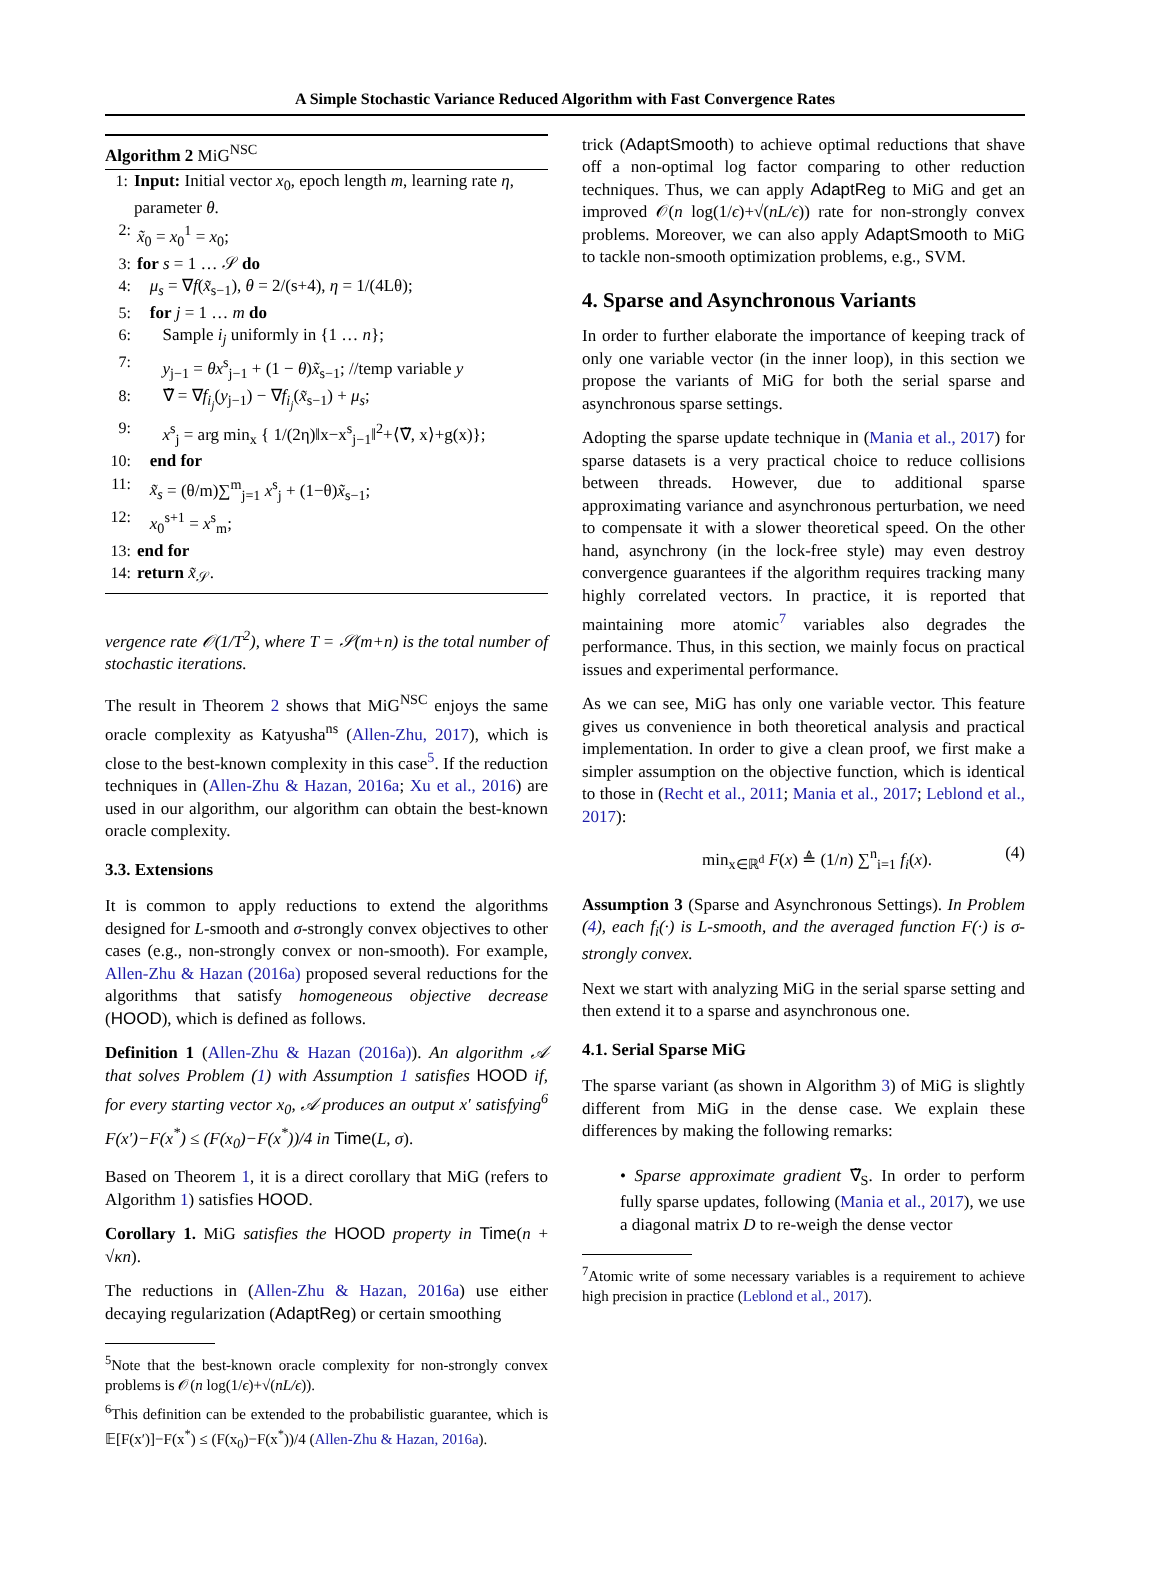A Simple Stochastic Variance Reduced Algorithm with Fast Convergence Rates
Algorithm 2 MiG<sup>NSC</sup>
1: Input: Initial vector x<sub>0</sub>, epoch length m, learning rate η, parameter θ.
2: x̃<sub>0</sub> = x<sub>0</sub><sup>1</sup> = x<sub>0</sub>;
3: for s = 1 … 𝒮 do
4: μ<sub>s</sub> = ∇f(x̃<sub>s−1</sub>), θ = 2/(s+4), η = 1/(4Lθ);
5: for j = 1 … m do
6: Sample i<sub>j</sub> uniformly in {1 … n};
7: y<sub>j−1</sub> = θx<sup>s</sup><sub>j−1</sub> + (1 − θ)x̃<sub>s−1</sub>; //temp variable y
8: ∇̃ = ∇f<sub>i<sub>j</sub></sub>(y<sub>j−1</sub>) − ∇f<sub>i<sub>j</sub></sub>(x̃<sub>s−1</sub>) + μ<sub>s</sub>;
9: x<sup>s</sup><sub>j</sub> = arg min<sub>x</sub> { 1/(2η)‖x−x<sup>s</sup><sub>j−1</sub>‖<sup>2</sup>+⟨∇̃, x⟩+g(x)};
10: end for
11: x̃<sub>s</sub> = (θ/m)∑<sup>m</sup><sub>j=1</sub> x<sup>s</sup><sub>j</sub> + (1−θ)x̃<sub>s−1</sub>;
12: x<sub>0</sub><sup>s+1</sup> = x<sup>s</sup><sub>m</sub>;
13: end for
14: return x̃<sub>𝒮</sub>.
vergence rate 𝒪(1/T<sup>2</sup>), where T = 𝒮(m+n) is the total number of stochastic iterations.
The result in Theorem 2 shows that MiG<sup>NSC</sup> enjoys the same oracle complexity as Katyusha<sup>ns</sup> (Allen-Zhu, 2017), which is close to the best-known complexity in this case<sup>5</sup>. If the reduction techniques in (Allen-Zhu & Hazan, 2016a; Xu et al., 2016) are used in our algorithm, our algorithm can obtain the best-known oracle complexity.
3.3. Extensions
It is common to apply reductions to extend the algorithms designed for L-smooth and σ-strongly convex objectives to other cases (e.g., non-strongly convex or non-smooth). For example, Allen-Zhu & Hazan (2016a) proposed several reductions for the algorithms that satisfy homogeneous objective decrease (HOOD), which is defined as follows.
Definition 1 (Allen-Zhu & Hazan (2016a)). An algorithm 𝒜 that solves Problem (1) with Assumption 1 satisfies HOOD if, for every starting vector x<sub>0</sub>, 𝒜 produces an output x′ satisfying<sup>6</sup> F(x′)−F(x<sup>*</sup>) ≤ (F(x<sub>0</sub>)−F(x<sup>*</sup>))/4 in Time(L, σ).
Based on Theorem 1, it is a direct corollary that MiG (refers to Algorithm 1) satisfies HOOD.
Corollary 1. MiG satisfies the HOOD property in Time(n + √κn).
The reductions in (Allen-Zhu & Hazan, 2016a) use either decaying regularization (AdaptReg) or certain smoothing
<sup>5</sup> Note that the best-known oracle complexity for non-strongly convex problems is 𝒪(n log(1/ϵ)+√(nL/ϵ)).
<sup>6</sup> This definition can be extended to the probabilistic guarantee, which is 𝔼[F(x′)]−F(x<sup>*</sup>) ≤ (F(x<sub>0</sub>)−F(x<sup>*</sup>))/4 (Allen-Zhu & Hazan, 2016a).
trick (AdaptSmooth) to achieve optimal reductions that shave off a non-optimal log factor comparing to other reduction techniques. Thus, we can apply AdaptReg to MiG and get an improved 𝒪(n log(1/ϵ)+√(nL/ϵ)) rate for non-strongly convex problems. Moreover, we can also apply AdaptSmooth to MiG to tackle non-smooth optimization problems, e.g., SVM.
4. Sparse and Asynchronous Variants
In order to further elaborate the importance of keeping track of only one variable vector (in the inner loop), in this section we propose the variants of MiG for both the serial sparse and asynchronous sparse settings.
Adopting the sparse update technique in (Mania et al., 2017) for sparse datasets is a very practical choice to reduce collisions between threads. However, due to additional sparse approximating variance and asynchronous perturbation, we need to compensate it with a slower theoretical speed. On the other hand, asynchrony (in the lock-free style) may even destroy convergence guarantees if the algorithm requires tracking many highly correlated vectors. In practice, it is reported that maintaining more atomic<sup>7</sup> variables also degrades the performance. Thus, in this section, we mainly focus on practical issues and experimental performance.
As we can see, MiG has only one variable vector. This feature gives us convenience in both theoretical analysis and practical implementation. In order to give a clean proof, we first make a simpler assumption on the objective function, which is identical to those in (Recht et al., 2011; Mania et al., 2017; Leblond et al., 2017):
min<sub>x∈ℝ<sup>d</sup></sub> F(x) ≜ (1/n) ∑<sup>n</sup><sub>i=1</sub> f<sub>i</sub>(x). (4)
Assumption 3 (Sparse and Asynchronous Settings). In Problem (4), each f<sub>i</sub>(·) is L-smooth, and the averaged function F(·) is σ-strongly convex.
Next we start with analyzing MiG in the serial sparse setting and then extend it to a sparse and asynchronous one.
4.1. Serial Sparse MiG
The sparse variant (as shown in Algorithm 3) of MiG is slightly different from MiG in the dense case. We explain these differences by making the following remarks:
• Sparse approximate gradient ∇̃<sub>S</sub>. In order to perform fully sparse updates, following (Mania et al., 2017), we use a diagonal matrix D to re-weigh the dense vector
<sup>7</sup> Atomic write of some necessary variables is a requirement to achieve high precision in practice (Leblond et al., 2017).